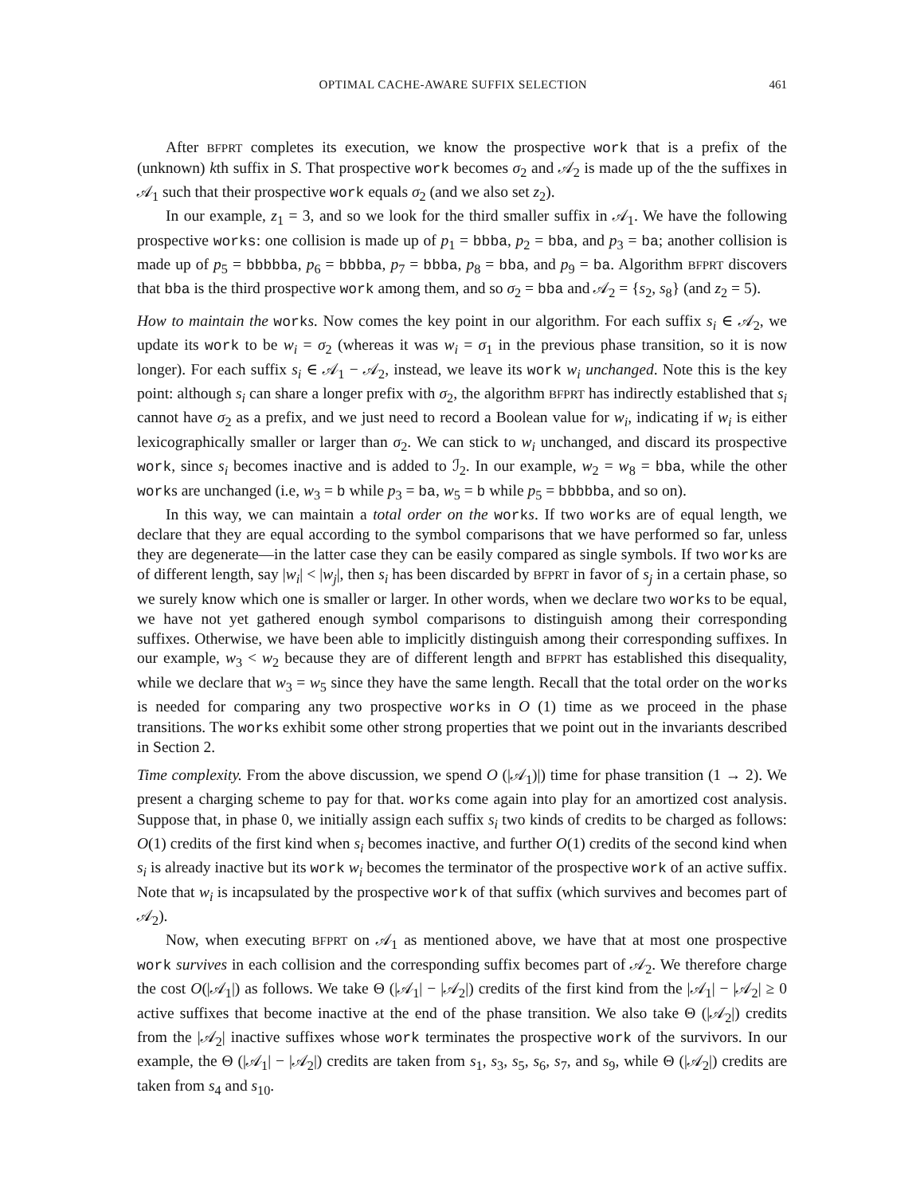OPTIMAL CACHE-AWARE SUFFIX SELECTION 461
After BFPRT completes its execution, we know the prospective work that is a prefix of the (unknown) kth suffix in S. That prospective work becomes σ<sub>2</sub> and 𝒜<sub>2</sub> is made up of the the suffixes in 𝒜<sub>1</sub> such that their prospective work equals σ<sub>2</sub> (and we also set z<sub>2</sub>).
In our example, z<sub>1</sub> = 3, and so we look for the third smaller suffix in 𝒜<sub>1</sub>. We have the following prospective works: one collision is made up of p<sub>1</sub> = bbba, p<sub>2</sub> = bba, and p<sub>3</sub> = ba; another collision is made up of p<sub>5</sub> = bbbbba, p<sub>6</sub> = bbbba, p<sub>7</sub> = bbba, p<sub>8</sub> = bba, and p<sub>9</sub> = ba. Algorithm BFPRT discovers that bba is the third prospective work among them, and so σ<sub>2</sub> = bba and 𝒜<sub>2</sub> = {s<sub>2</sub>, s<sub>8</sub>} (and z<sub>2</sub> = 5).
How to maintain the works. Now comes the key point in our algorithm. For each suffix s<sub>i</sub> ∈ 𝒜<sub>2</sub>, we update its work to be w<sub>i</sub> = σ<sub>2</sub> (whereas it was w<sub>i</sub> = σ<sub>1</sub> in the previous phase transition, so it is now longer). For each suffix s<sub>i</sub> ∈ 𝒜<sub>1</sub> − 𝒜<sub>2</sub>, instead, we leave its work w<sub>i</sub> unchanged. Note this is the key point: although s<sub>i</sub> can share a longer prefix with σ<sub>2</sub>, the algorithm BFPRT has indirectly established that s<sub>i</sub> cannot have σ<sub>2</sub> as a prefix, and we just need to record a Boolean value for w<sub>i</sub>, indicating if w<sub>i</sub> is either lexicographically smaller or larger than σ<sub>2</sub>. We can stick to w<sub>i</sub> unchanged, and discard its prospective work, since s<sub>i</sub> becomes inactive and is added to ℐ<sub>2</sub>. In our example, w<sub>2</sub> = w<sub>8</sub> = bba, while the other works are unchanged (i.e, w<sub>3</sub> = b while p<sub>3</sub> = ba, w<sub>5</sub> = b while p<sub>5</sub> = bbbbba, and so on).
In this way, we can maintain a total order on the works. If two works are of equal length, we declare that they are equal according to the symbol comparisons that we have performed so far, unless they are degenerate—in the latter case they can be easily compared as single symbols. If two works are of different length, say |w<sub>i</sub>| < |w<sub>j</sub>|, then s<sub>i</sub> has been discarded by BFPRT in favor of s<sub>j</sub> in a certain phase, so we surely know which one is smaller or larger. In other words, when we declare two works to be equal, we have not yet gathered enough symbol comparisons to distinguish among their corresponding suffixes. Otherwise, we have been able to implicitly distinguish among their corresponding suffixes. In our example, w<sub>3</sub> < w<sub>2</sub> because they are of different length and BFPRT has established this disequality, while we declare that w<sub>3</sub> = w<sub>5</sub> since they have the same length. Recall that the total order on the works is needed for comparing any two prospective works in O (1) time as we proceed in the phase transitions. The works exhibit some other strong properties that we point out in the invariants described in Section 2.
Time complexity. From the above discussion, we spend O (|𝒜<sub>1</sub>)|) time for phase transition (1 → 2). We present a charging scheme to pay for that. works come again into play for an amortized cost analysis. Suppose that, in phase 0, we initially assign each suffix s<sub>i</sub> two kinds of credits to be charged as follows: O(1) credits of the first kind when s<sub>i</sub> becomes inactive, and further O(1) credits of the second kind when s<sub>i</sub> is already inactive but its work w<sub>i</sub> becomes the terminator of the prospective work of an active suffix. Note that w<sub>i</sub> is incapsulated by the prospective work of that suffix (which survives and becomes part of 𝒜<sub>2</sub>).
Now, when executing BFPRT on 𝒜<sub>1</sub> as mentioned above, we have that at most one prospective work survives in each collision and the corresponding suffix becomes part of 𝒜<sub>2</sub>. We therefore charge the cost O(|𝒜<sub>1</sub>|) as follows. We take Θ (|𝒜<sub>1</sub>| − |𝒜<sub>2</sub>|) credits of the first kind from the |𝒜<sub>1</sub>| − |𝒜<sub>2</sub>| ≥ 0 active suffixes that become inactive at the end of the phase transition. We also take Θ (|𝒜<sub>2</sub>|) credits from the |𝒜<sub>2</sub>| inactive suffixes whose work terminates the prospective work of the survivors. In our example, the Θ (|𝒜<sub>1</sub>| − |𝒜<sub>2</sub>|) credits are taken from s<sub>1</sub>, s<sub>3</sub>, s<sub>5</sub>, s<sub>6</sub>, s<sub>7</sub>, and s<sub>9</sub>, while Θ (|𝒜<sub>2</sub>|) credits are taken from s<sub>4</sub> and s<sub>10</sub>.